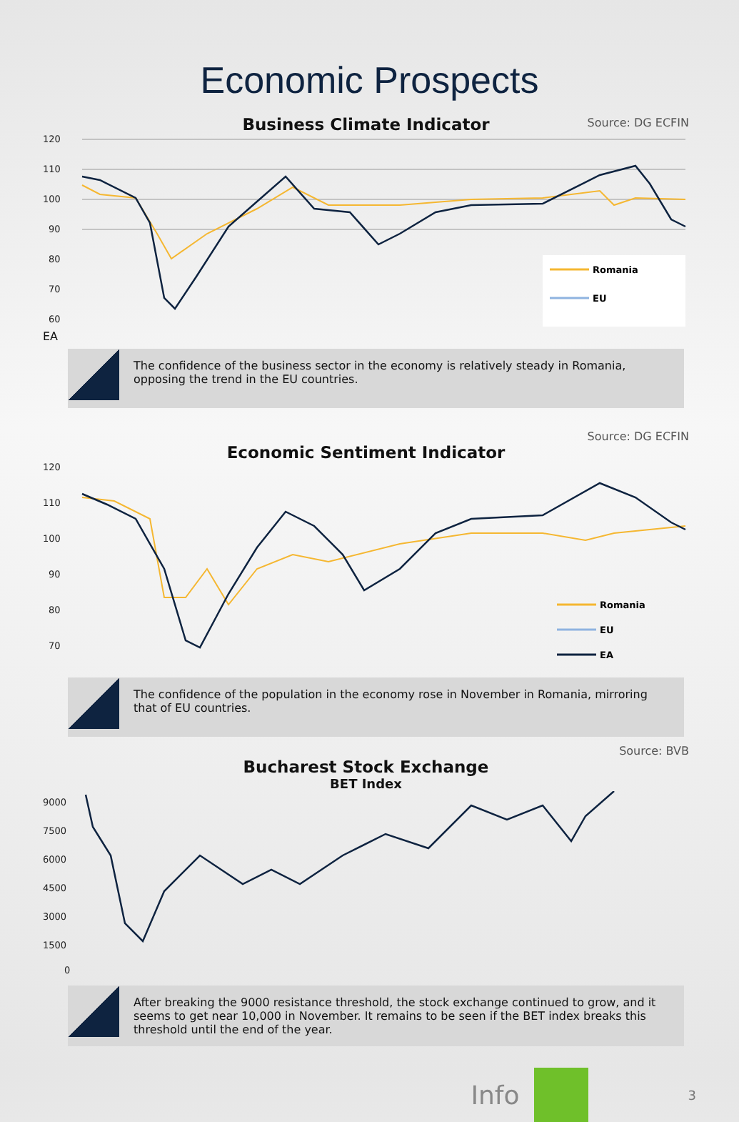Economic Prospects
Source: DG ECFIN
Business Climate Indicator
120
110
100
90
80
70
60
Romania
EU
EA
The confidence of the business sector in the economy is relatively steady in Romania, opposing the trend in the EU countries.
Source: DG ECFIN
Economic Sentiment Indicator
120
110
100
90
80
70
Romania
EU
EA
The confidence of the population in the economy rose in November in Romania, mirroring that of EU countries.
Source: BVB
Bucharest Stock Exchange
BET Index
9000
7500
6000
4500
3000
1500
0
After breaking the 9000 resistance threshold, the stock exchange continued to grow, and it seems to get near 10,000 in November. It remains to be seen if the BET index breaks this threshold until the end of the year.
Info 3